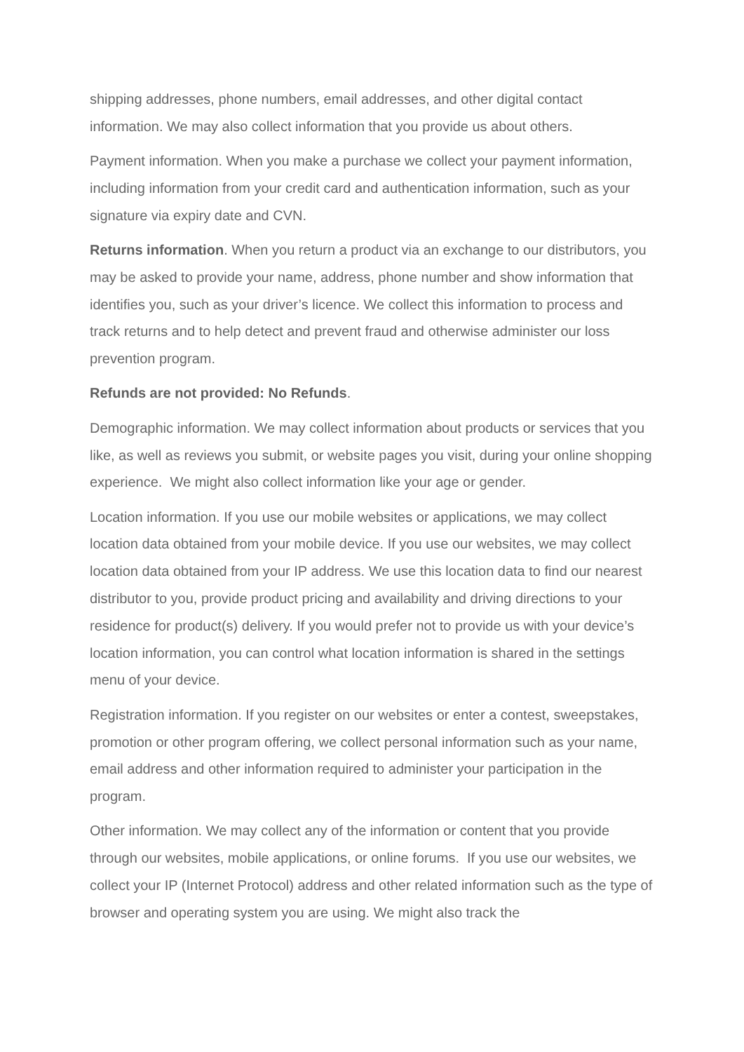shipping addresses, phone numbers, email addresses, and other digital contact information. We may also collect information that you provide us about others.
Payment information. When you make a purchase we collect your payment information, including information from your credit card and authentication information, such as your signature via expiry date and CVN.
Returns information. When you return a product via an exchange to our distributors, you may be asked to provide your name, address, phone number and show information that identifies you, such as your driver’s licence. We collect this information to process and track returns and to help detect and prevent fraud and otherwise administer our loss prevention program.
Refunds are not provided: No Refunds.
Demographic information. We may collect information about products or services that you like, as well as reviews you submit, or website pages you visit, during your online shopping experience. We might also collect information like your age or gender.
Location information. If you use our mobile websites or applications, we may collect location data obtained from your mobile device. If you use our websites, we may collect location data obtained from your IP address. We use this location data to find our nearest distributor to you, provide product pricing and availability and driving directions to your residence for product(s) delivery. If you would prefer not to provide us with your device’s location information, you can control what location information is shared in the settings menu of your device.
Registration information. If you register on our websites or enter a contest, sweepstakes, promotion or other program offering, we collect personal information such as your name, email address and other information required to administer your participation in the program.
Other information. We may collect any of the information or content that you provide through our websites, mobile applications, or online forums. If you use our websites, we collect your IP (Internet Protocol) address and other related information such as the type of browser and operating system you are using. We might also track the